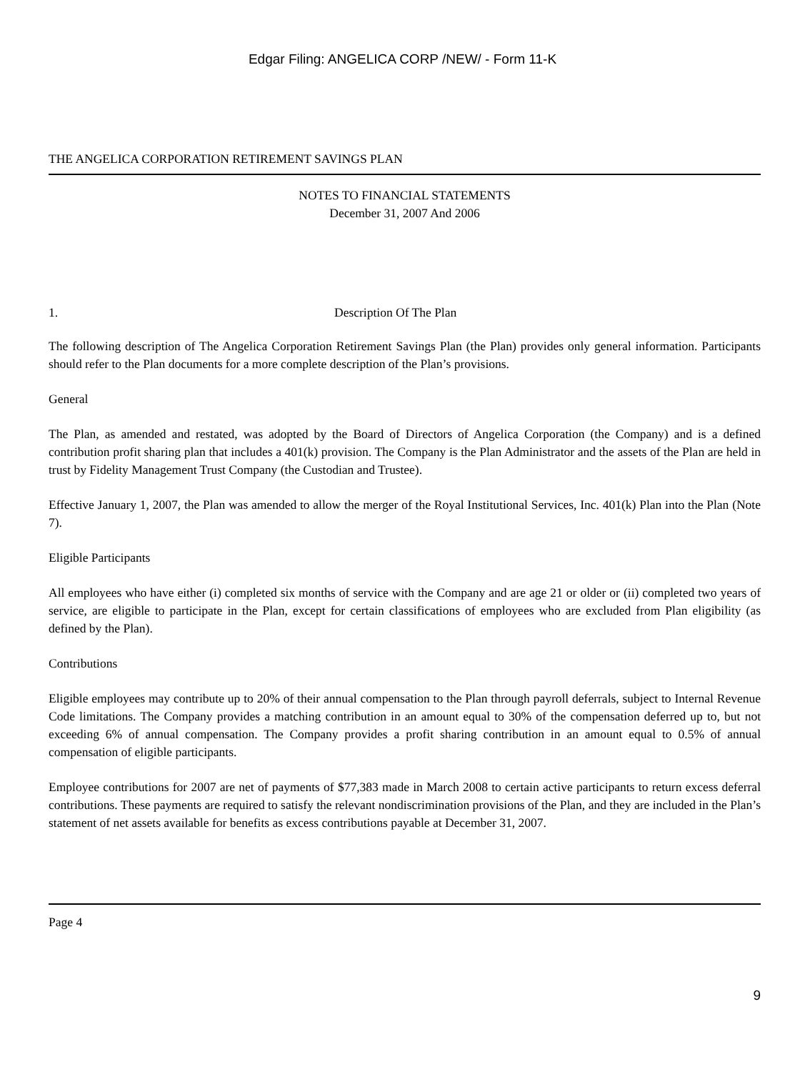Edgar Filing: ANGELICA CORP /NEW/ - Form 11-K
THE ANGELICA CORPORATION RETIREMENT SAVINGS PLAN
NOTES TO FINANCIAL STATEMENTS
December 31, 2007 And 2006
1. Description Of The Plan
The following description of The Angelica Corporation Retirement Savings Plan (the Plan) provides only general information. Participants should refer to the Plan documents for a more complete description of the Plan’s provisions.
General
The Plan, as amended and restated, was adopted by the Board of Directors of Angelica Corporation (the Company) and is a defined contribution profit sharing plan that includes a 401(k) provision. The Company is the Plan Administrator and the assets of the Plan are held in trust by Fidelity Management Trust Company (the Custodian and Trustee).
Effective January 1, 2007, the Plan was amended to allow the merger of the Royal Institutional Services, Inc. 401(k) Plan into the Plan (Note 7).
Eligible Participants
All employees who have either (i) completed six months of service with the Company and are age 21 or older or (ii) completed two years of service, are eligible to participate in the Plan, except for certain classifications of employees who are excluded from Plan eligibility (as defined by the Plan).
Contributions
Eligible employees may contribute up to 20% of their annual compensation to the Plan through payroll deferrals, subject to Internal Revenue Code limitations. The Company provides a matching contribution in an amount equal to 30% of the compensation deferred up to, but not exceeding 6% of annual compensation. The Company provides a profit sharing contribution in an amount equal to 0.5% of annual compensation of eligible participants.
Employee contributions for 2007 are net of payments of $77,383 made in March 2008 to certain active participants to return excess deferral contributions. These payments are required to satisfy the relevant nondiscrimination provisions of the Plan, and they are included in the Plan’s statement of net assets available for benefits as excess contributions payable at December 31, 2007.
Page 4
9